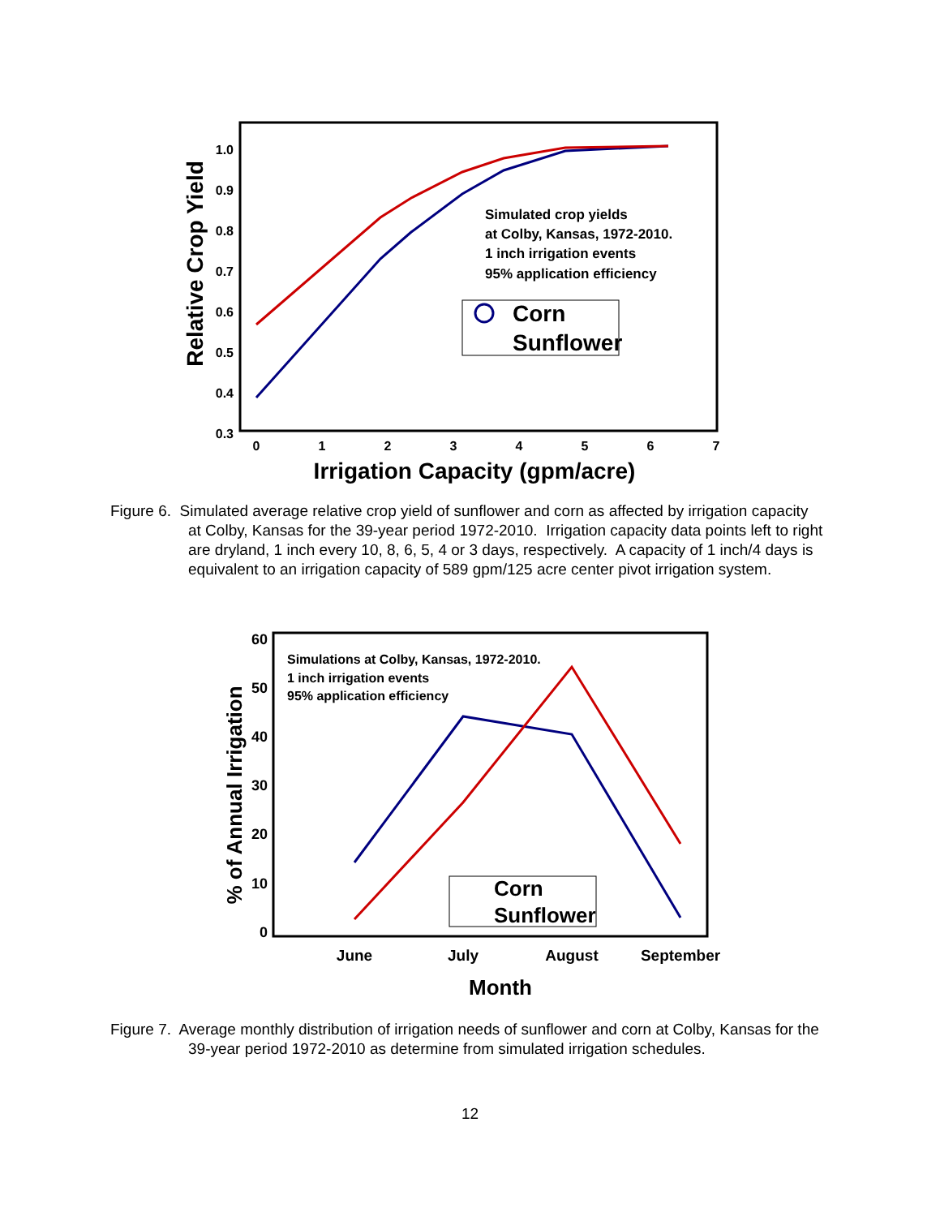0.3
0.4
0.5
0.6
0.7
0.8
0.9
1.0
0
1
2
3
4
5
6
7
Irrigation Capacity (gpm/acre)
Relative Crop Yield
Simulated crop yields
at Colby, Kansas, 1972-2010.
1 inch irrigation events
95% application efficiency
Corn
Sunflower
Figure 6. Simulated average relative crop yield of sunflower and corn as affected by irrigation capacity at Colby, Kansas for the 39-year period 1972-2010. Irrigation capacity data points left to right are dryland, 1 inch every 10, 8, 6, 5, 4 or 3 days, respectively. A capacity of 1 inch/4 days is equivalent to an irrigation capacity of 589 gpm/125 acre center pivot irrigation system.
0
10
20
30
40
50
60
June
July
August
September
Month
% of Annual Irrigation
Simulations at Colby, Kansas, 1972-2010.
1 inch irrigation events
95% application efficiency
Corn
Sunflower
Figure 7. Average monthly distribution of irrigation needs of sunflower and corn at Colby, Kansas for the 39-year period 1972-2010 as determine from simulated irrigation schedules.
12